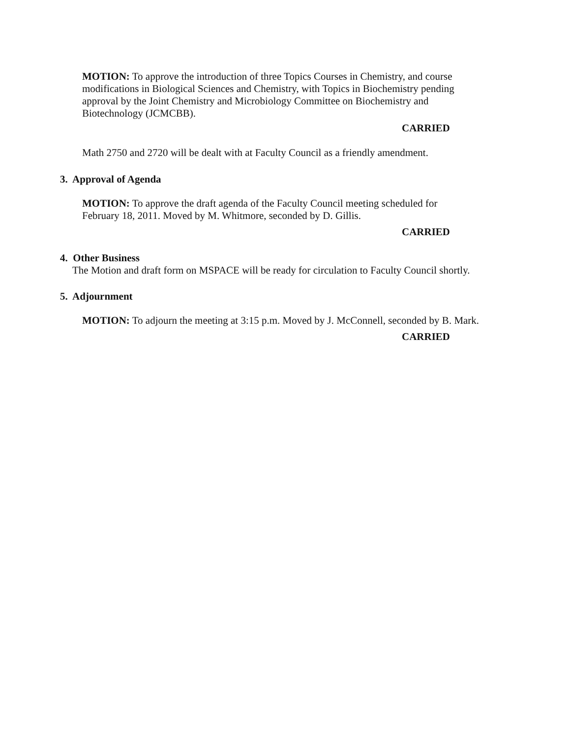MOTION: To approve the introduction of three Topics Courses in Chemistry, and course modifications in Biological Sciences and Chemistry, with Topics in Biochemistry pending approval by the Joint Chemistry and Microbiology Committee on Biochemistry and Biotechnology (JCMCBB).
CARRIED
Math 2750 and 2720 will be dealt with at Faculty Council as a friendly amendment.
3. Approval of Agenda
MOTION: To approve the draft agenda of the Faculty Council meeting scheduled for February 18, 2011. Moved by M. Whitmore, seconded by D. Gillis.
CARRIED
4. Other Business
The Motion and draft form on MSPACE will be ready for circulation to Faculty Council shortly.
5. Adjournment
MOTION: To adjourn the meeting at 3:15 p.m. Moved by J. McConnell, seconded by B. Mark.
CARRIED